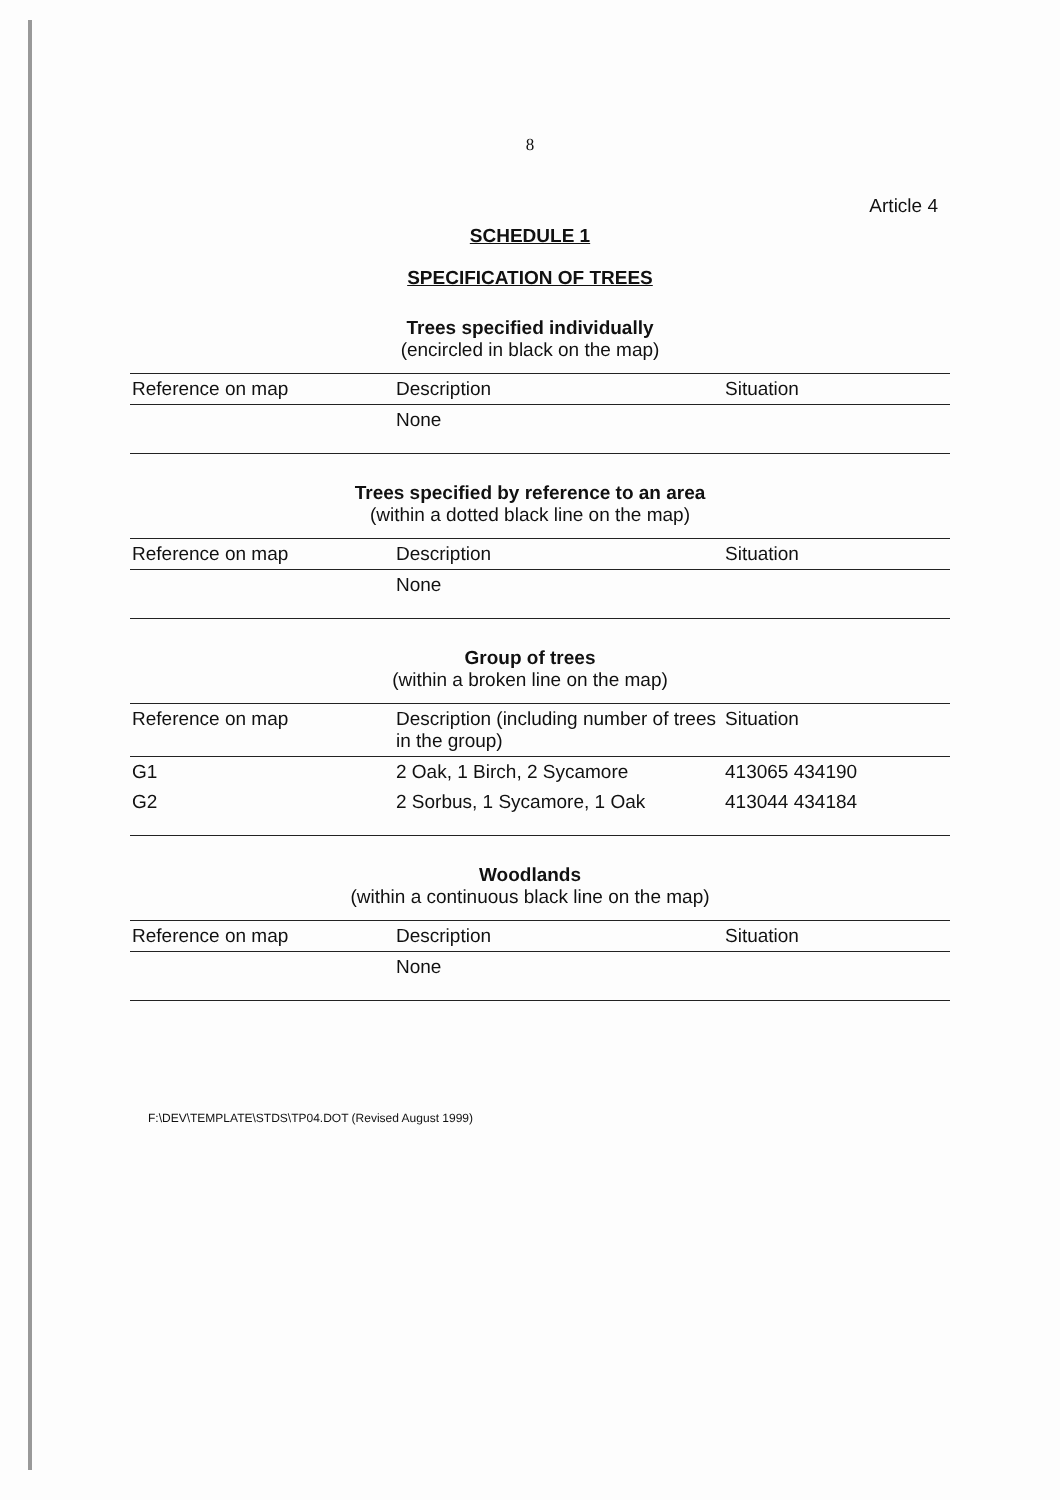8
Article 4
SCHEDULE 1
SPECIFICATION OF TREES
Trees specified individually
(encircled in black on the map)
| Reference on map | Description | Situation |
| --- | --- | --- |
| | None | |
Trees specified by reference to an area
(within a dotted black line on the map)
| Reference on map | Description | Situation |
| --- | --- | --- |
| | None | |
Group of trees
(within a broken line on the map)
| Reference on map | Description (including number of trees in the group) | Situation |
| --- | --- | --- |
| G1 | 2 Oak, 1 Birch, 2 Sycamore | 413065 434190 |
| G2 | 2 Sorbus, 1 Sycamore, 1 Oak | 413044 434184 |
Woodlands
(within a continuous black line on the map)
| Reference on map | Description | Situation |
| --- | --- | --- |
| | None | |
F:\DEV\TEMPLATE\STDS\TP04.DOT (Revised August 1999)